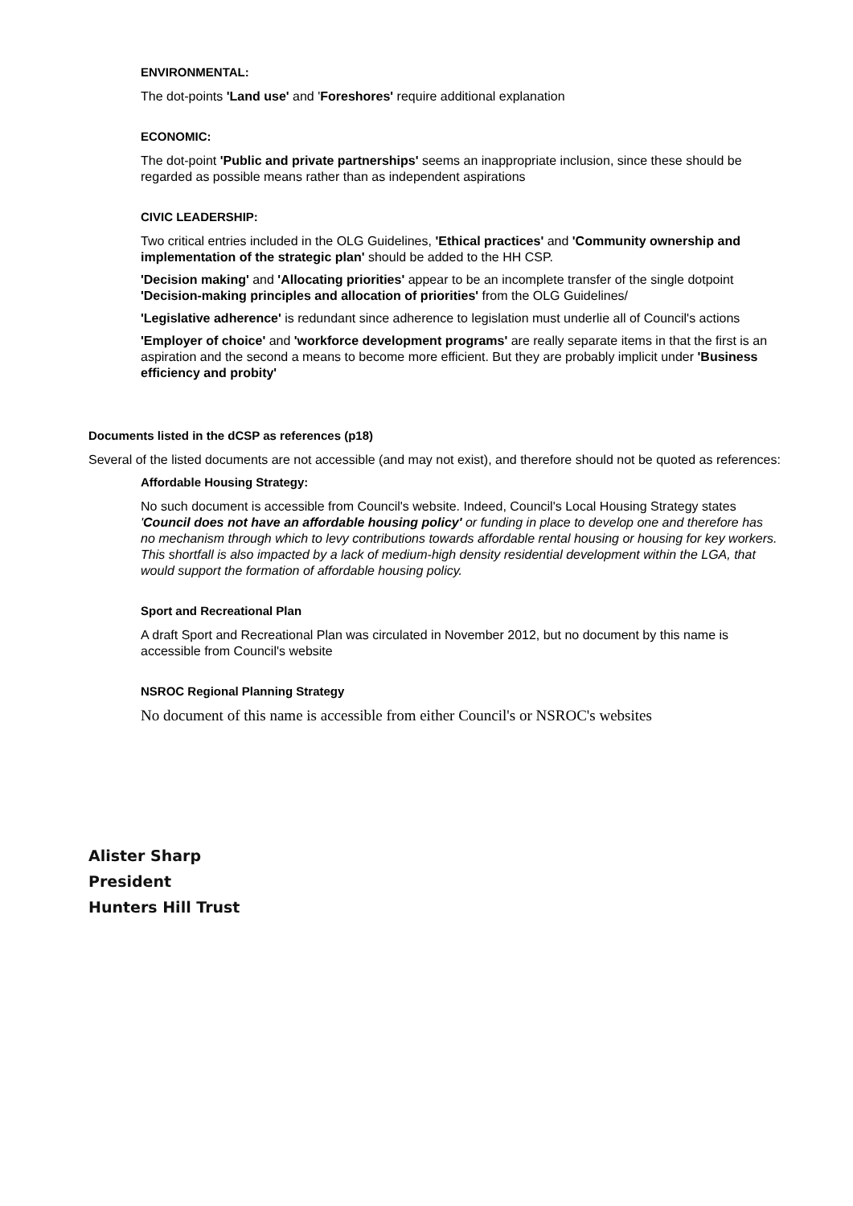ENVIRONMENTAL:
The dot-points 'Land use' and 'Foreshores' require additional explanation
ECONOMIC:
The dot-point 'Public and private partnerships' seems an inappropriate inclusion, since these should be regarded as possible means rather than as independent aspirations
CIVIC LEADERSHIP:
Two critical entries included in the OLG Guidelines, 'Ethical practices' and 'Community ownership and implementation of the strategic plan' should be added to the HH CSP.
'Decision making' and 'Allocating priorities' appear to be an incomplete transfer of the single dotpoint 'Decision-making principles and allocation of priorities' from the OLG Guidelines/
'Legislative adherence' is redundant since adherence to legislation must underlie all of Council's actions
'Employer of choice' and 'workforce development programs' are really separate items in that the first is an aspiration and the second a means to become more efficient. But they are probably implicit under 'Business efficiency and probity'
Documents listed in the dCSP as references (p18)
Several of the listed documents are not accessible (and may not exist), and therefore should not be quoted as references:
Affordable Housing Strategy:
No such document is accessible from Council's website. Indeed, Council's Local Housing Strategy states 'Council does not have an affordable housing policy' or funding in place to develop one and therefore has no mechanism through which to levy contributions towards affordable rental housing or housing for key workers. This shortfall is also impacted by a lack of medium-high density residential development within the LGA, that would support the formation of affordable housing policy.
Sport and Recreational Plan
A draft Sport and Recreational Plan was circulated in November 2012, but no document by this name is accessible from Council's website
NSROC Regional Planning Strategy
No document of this name is accessible from either Council's or NSROC's websites
Alister Sharp
President
Hunters Hill Trust